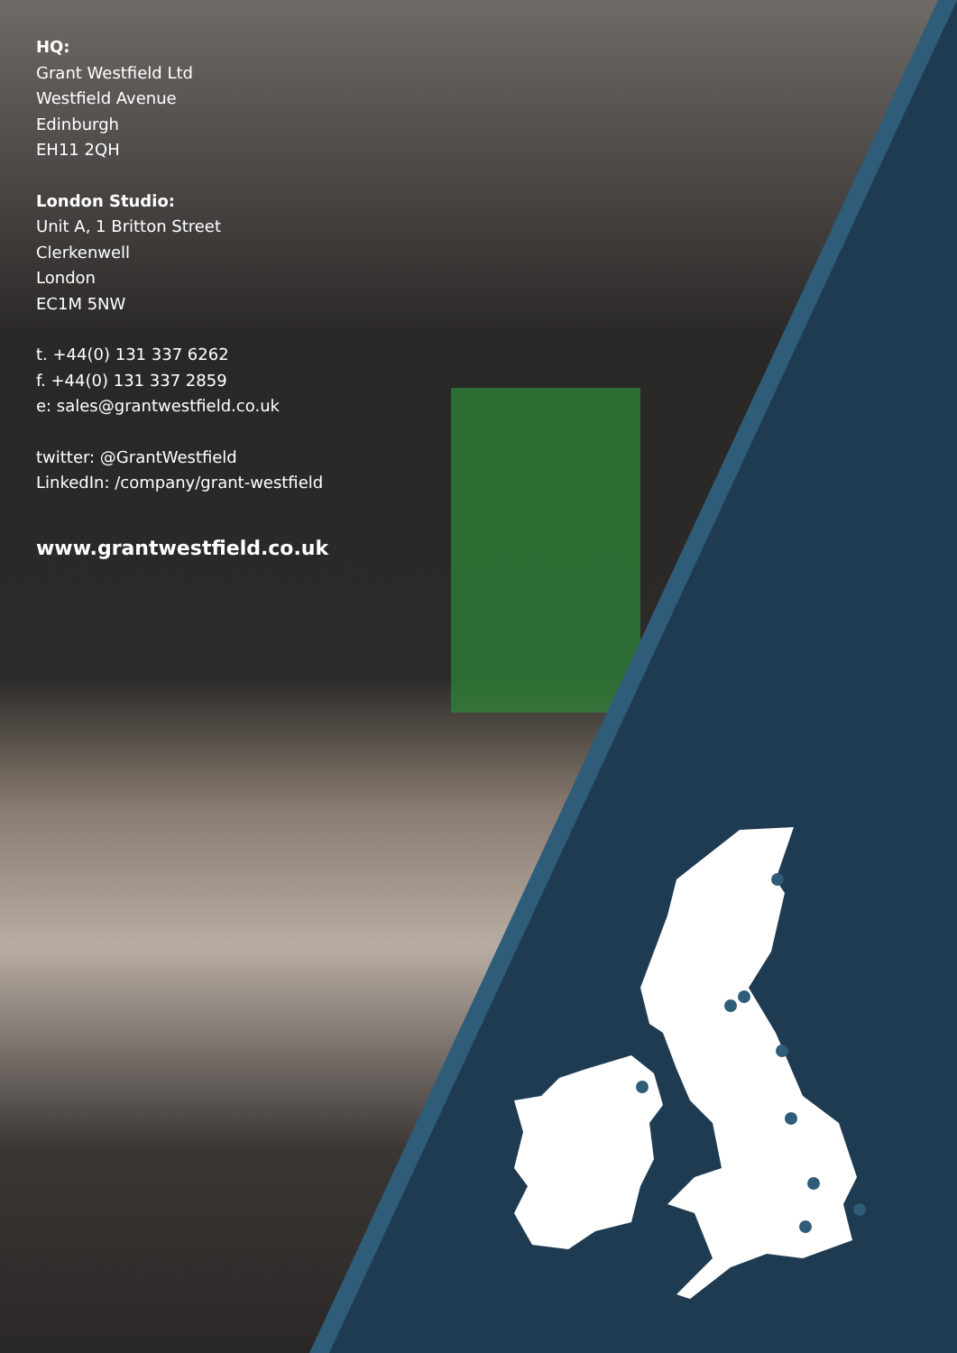HQ:
Grant Westfield Ltd
Westfield Avenue
Edinburgh
EH11 2QH
London Studio:
Unit A, 1 Britton Street
Clerkenwell
London
EC1M 5NW
t. +44(0) 131 337 6262
f. +44(0) 131 337 2859
e: sales@grantwestfield.co.uk
twitter: @GrantWestfield
LinkedIn: /company/grant-westfield
www.grantwestfield.co.uk